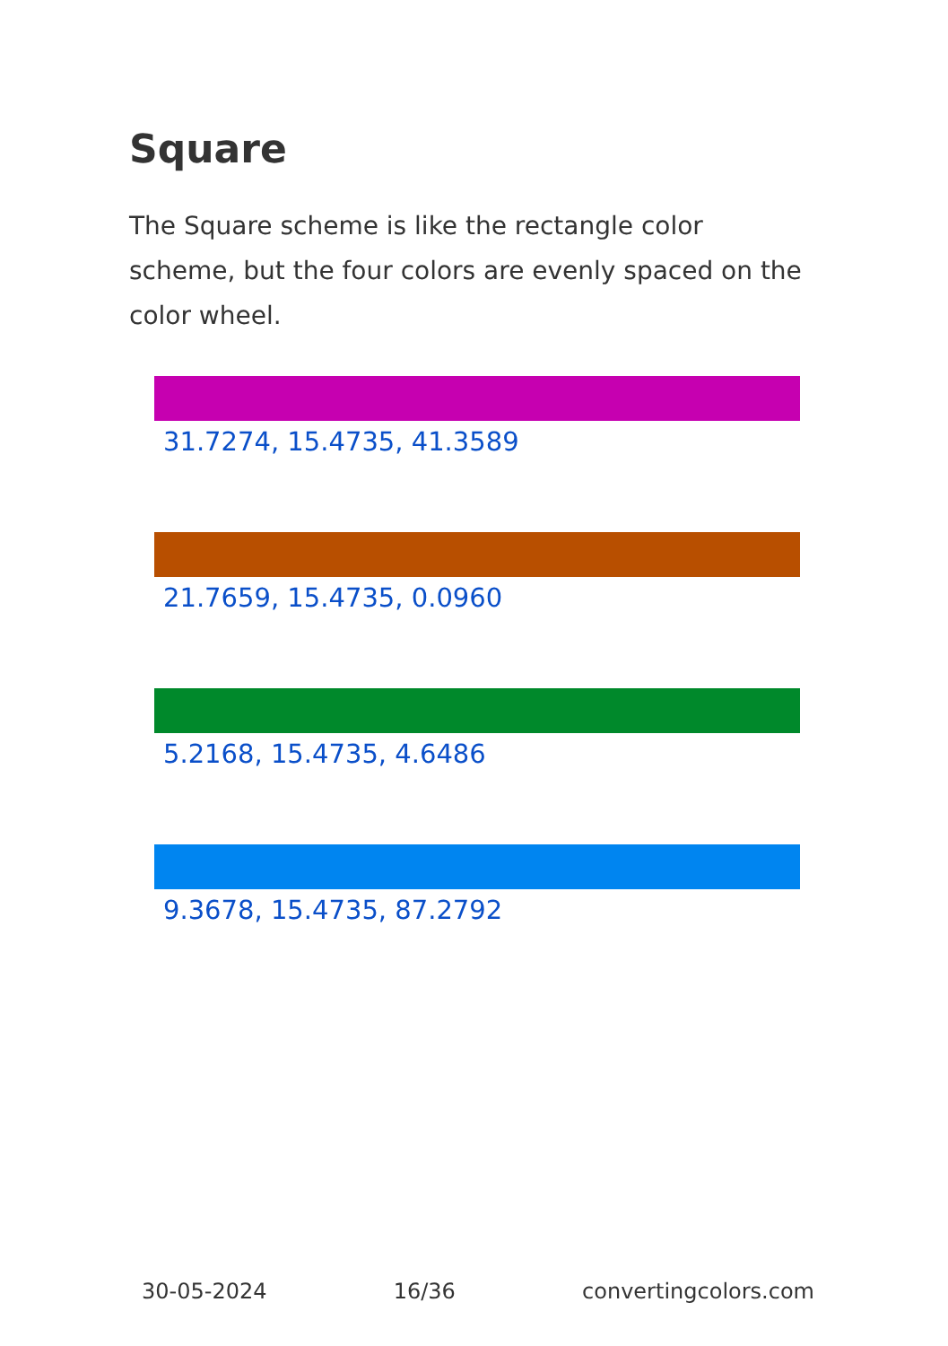Square
The Square scheme is like the rectangle color scheme, but the four colors are evenly spaced on the color wheel.
31.7274, 15.4735, 41.3589
21.7659, 15.4735, 0.0960
5.2168, 15.4735, 4.6486
9.3678, 15.4735, 87.2792
30-05-2024 16/36 convertingcolors.com